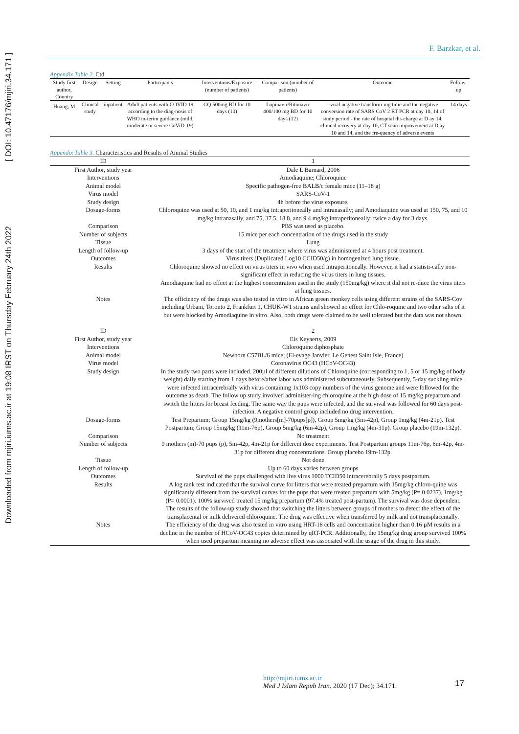Downloaded from mjiri.iums.ac.ir at 19:08 IRST on Thursday February 24th 2022 [ DOI: 10.47176/mjiri.34.171 ]
F. Barzkar, et al.
Appendix Table 2. Ctd
| Study first author, Country | Design | Setting | Participants | Interventions/Exposure (number of patients) | Comparison (number of patients) | Outcome | Follow-up |
| --- | --- | --- | --- | --- | --- | --- | --- |
| Huang, M | Clinical study | inpatient | Adult patients with COVID 19 according to the diag-nosis of WHO in-terim guidance (mild, moderate or severe CoViD-19) | CQ 500mg BD for 10 days (10) | Lopinavir/Ritonavir 400/100 mg BD for 10 days (12) | - viral negative transform-ing time and the negative conversion rate of SARS CoV 2 RT PCR at day 10, 14 of study period - the rate of hospital dis-charge at D ay 14, clinical recovery at day 10, CT scan improvement at D ay 10 and 14, and the fre-quency of adverse events | 14 days |
Appendix Table 3. Characteristics and Results of Animal Studies
| ID | 1 |
| First Author, study year | Dale L Barnard, 2006 |
| Interventions | Amodiaquine; Chloroquine |
| Animal model | Specific pathogen-free BALB/c female mice (11–18 g) |
| Virus model | SARS-CoV-1 |
| Study design | 4h before the virus exposure. |
| Dosage-forms | Chloroquine was used at 50, 10, and 1 mg/kg intraperitoneally and intranasally; and Amodiaquine was used at 150, 75, and 10 mg/kg intranasally, and 75, 37.5, 18.8, and 9.4 mg/kg intraperitoneally; twice a day for 3 days. |
| Comparison | PBS was used as placebo. |
| Number of subjects | 15 mice per each concentration of the drugs used in the study |
| Tissue | Lung |
| Length of follow-up | 3 days of the start of the treatment where virus was administered at 4 hours post treatment. |
| Outcomes | Virus titers (Duplicated Log10 CCID50/g) in homogenized lung tissue. |
| Results | Chloroquine showed no effect on virus titers in vivo when used intraperitoneally. However, it had a statisti-cally non-significant effect in reducing the virus titers in lung tissues. Amodiaquine had no effect at the highest concentration used in the study (150mg/kg) where it did not re-duce the virus titers at lung tissues. |
| Notes | The efficiency of the drugs was also tested in vitro in African green monkey cells using different strains of the SARS-Cov including Urbani, Toronto 2, Frankfurt 1, CHUK-W1 strains and showed no effect for Chlo-roquine and two other salts of it but were blocked by Amodiaquine in vitro. Also, both drugs were claimed to be well tolerated but the data was not shown. |
| ID | 2 |
| First Author, study year | Els Keyaerts, 2009 |
| Interventions | Chloroquine diphosphate |
| Animal model | Newborn C57BL/6 mice; (El-evage Janvier, Le Genest Saint Isle, France) |
| Virus model | Coronavirus OC43 (HCoV-OC43) |
| Study design | In the study two parts were included. 200µl of different dilutions of Chloroquine (corresponding to 1, 5 or 15 mg/kg of body weight) daily starting from 1 days before/after labor was administered subcutaneously. Subsequently, 5-day suckling mice were infected intracerebrally with virus containing 1x103 copy numbers of the virus genome and were followed for the outcome as death. The follow up study involved administer-ing chloroquine at the high dose of 15 mg/kg prepartum and switch the litters for breast feeding. The same way the pups were infected, and the survival was followed for 60 days post-infection. A negative control group included no drug intervention. |
| Dosage-forms | Test Prepartum; Group 15mg/kg (9mothers[m]-70pups[p]), Group 5mg/kg (5m-42p), Group 1mg/kg (4m-21p). Test Postpartum; Group 15mg/kg (11m-76p), Group 5mg/kg (6m-42p), Group 1mg/kg (4m-31p). Group placebo (19m-132p). |
| Comparison | No treatment |
| Number of subjects | 9 mothers (m)-70 pups (p), 5m-42p, 4m-21p for different dose experiments. Test Postpartum groups 11m-76p, 6m-42p, 4m-31p for different drug concentrations. Group placebo 19m-132p. |
| Tissue | Not done |
| Length of follow-up | Up to 60 days varies between groups |
| Outcomes | Survival of the pups challenged with live virus 1000 TCID50 intracerebrally 5 days postpartum. |
| Results | A log rank test indicated that the survival curve for litters that were treated prepartum with 15mg/kg chloro-quine was significantly different from the survival curves for the pups that were treated prepartum with 5mg/kg (P= 0.0237), 1mg/kg (P= 0.0001). 100% survived treated 15 mg/kg prepartum (97.4% treated post-partum). The survival was dose dependent. The results of the follow-up study showed that switching the litters between groups of mothers to detect the effect of the transplacental or milk delivered chloroquine. The drug was effective when transferred by milk and not transplacentally. |
| Notes | The efficiency of the drug was also tested in vitro using HRT-18 cells and concentration higher than 0.16 µM results in a decline in the number of HCoV-OC43 copies determined by qRT-PCR. Additionally, the 15mg/kg drug group survived 100% when used prepartum meaning no adverse effect was associated with the usage of the drug in this study. |
http://mjiri.iums.ac.ir
Med J Islam Repub Iran. 2020 (17 Dec); 34.171.
17